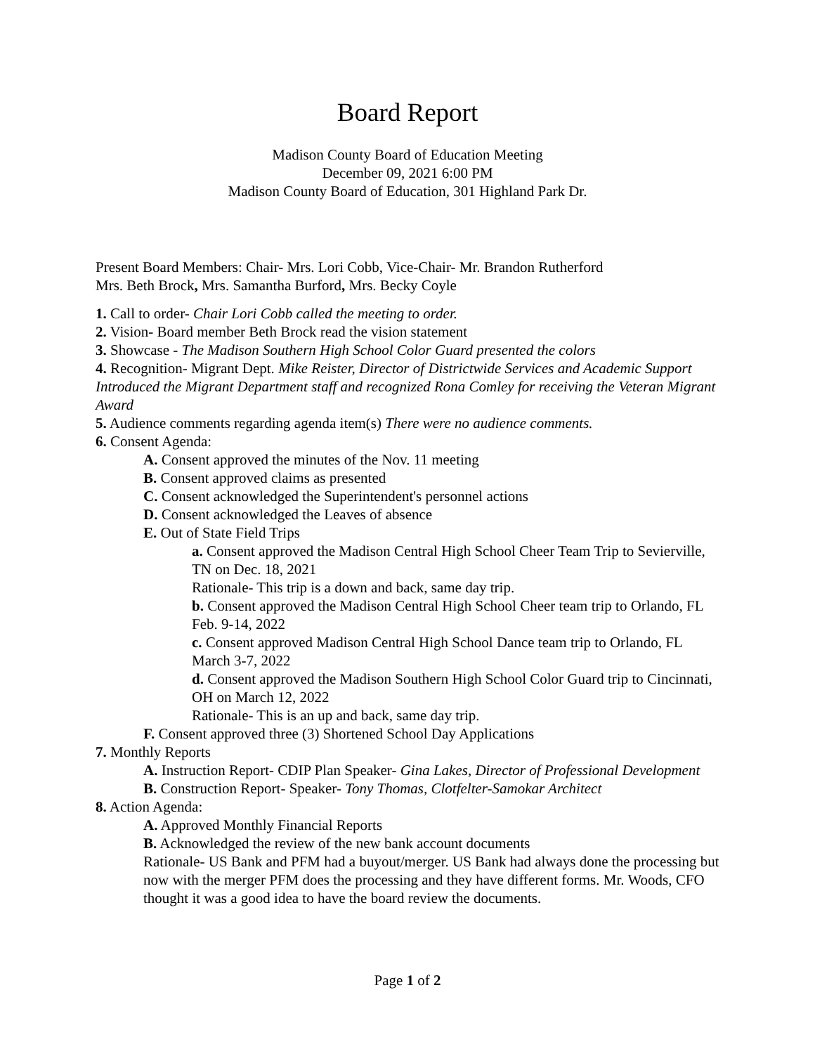Board Report
Madison County Board of Education Meeting
December 09, 2021 6:00 PM
Madison County Board of Education, 301 Highland Park Dr.
Present Board Members: Chair- Mrs. Lori Cobb, Vice-Chair- Mr. Brandon Rutherford
Mrs. Beth Brock, Mrs. Samantha Burford, Mrs. Becky Coyle
1. Call to order- Chair Lori Cobb called the meeting to order.
2. Vision- Board member Beth Brock read the vision statement
3. Showcase - The Madison Southern High School Color Guard presented the colors
4. Recognition- Migrant Dept. Mike Reister, Director of Districtwide Services and Academic Support Introduced the Migrant Department staff and recognized Rona Comley for receiving the Veteran Migrant Award
5. Audience comments regarding agenda item(s) There were no audience comments.
6. Consent Agenda:
A. Consent approved the minutes of the Nov. 11 meeting
B. Consent approved claims as presented
C. Consent acknowledged the Superintendent's personnel actions
D. Consent acknowledged the Leaves of absence
E. Out of State Field Trips
a. Consent approved the Madison Central High School Cheer Team Trip to Sevierville, TN on Dec. 18, 2021
Rationale- This trip is a down and back, same day trip.
b. Consent approved the Madison Central High School Cheer team trip to Orlando, FL Feb. 9-14, 2022
c. Consent approved Madison Central High School Dance team trip to Orlando, FL March 3-7, 2022
d. Consent approved the Madison Southern High School Color Guard trip to Cincinnati, OH on March 12, 2022
Rationale- This is an up and back, same day trip.
F. Consent approved three (3) Shortened School Day Applications
7. Monthly Reports
A. Instruction Report- CDIP Plan Speaker- Gina Lakes, Director of Professional Development
B. Construction Report- Speaker- Tony Thomas, Clotfelter-Samokar Architect
8. Action Agenda:
A. Approved Monthly Financial Reports
B. Acknowledged the review of the new bank account documents
Rationale- US Bank and PFM had a buyout/merger. US Bank had always done the processing but now with the merger PFM does the processing and they have different forms. Mr. Woods, CFO thought it was a good idea to have the board review the documents.
Page 1 of 2